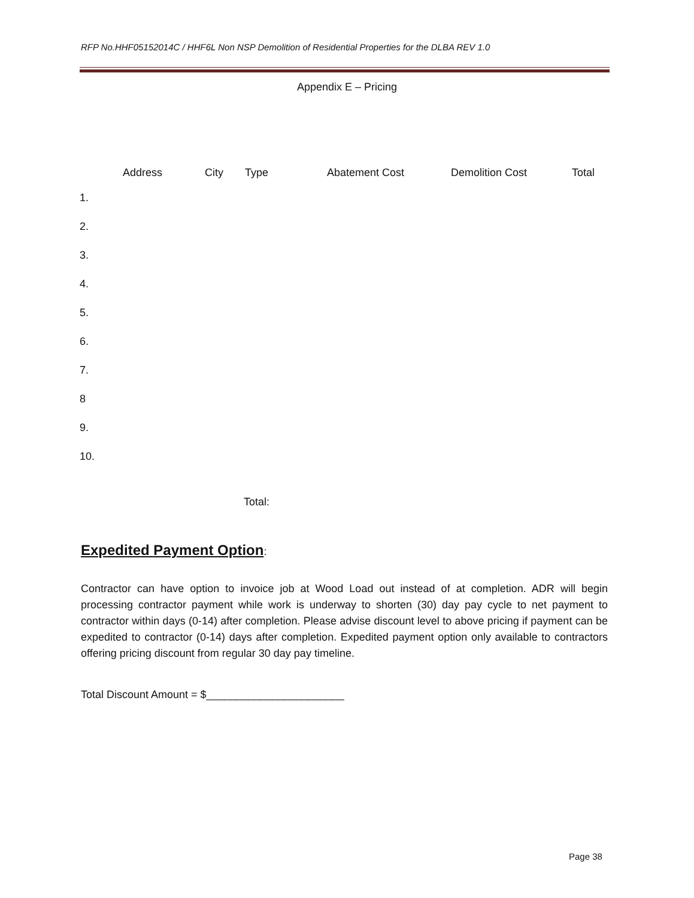RFP No.HHF05152014C / HHF6L Non NSP Demolition of Residential Properties for the DLBA REV 1.0
Appendix E – Pricing
| | Address | City | Type | Abatement Cost | Demolition Cost | Total |
| --- | --- | --- | --- | --- | --- | --- |
| 1. | | | | | | |
| 2. | | | | | | |
| 3. | | | | | | |
| 4. | | | | | | |
| 5. | | | | | | |
| 6. | | | | | | |
| 7. | | | | | | |
| 8 | | | | | | |
| 9. | | | | | | |
| 10. | | | | | | |
Total:
Expedited Payment Option:
Contractor can have option to invoice job at Wood Load out instead of at completion. ADR will begin processing contractor payment while work is underway to shorten (30) day pay cycle to net payment to contractor within days (0-14) after completion. Please advise discount level to above pricing if payment can be expedited to contractor (0-14) days after completion. Expedited payment option only available to contractors offering pricing discount from regular 30 day pay timeline.
Total Discount Amount = $_______________________
Page 38